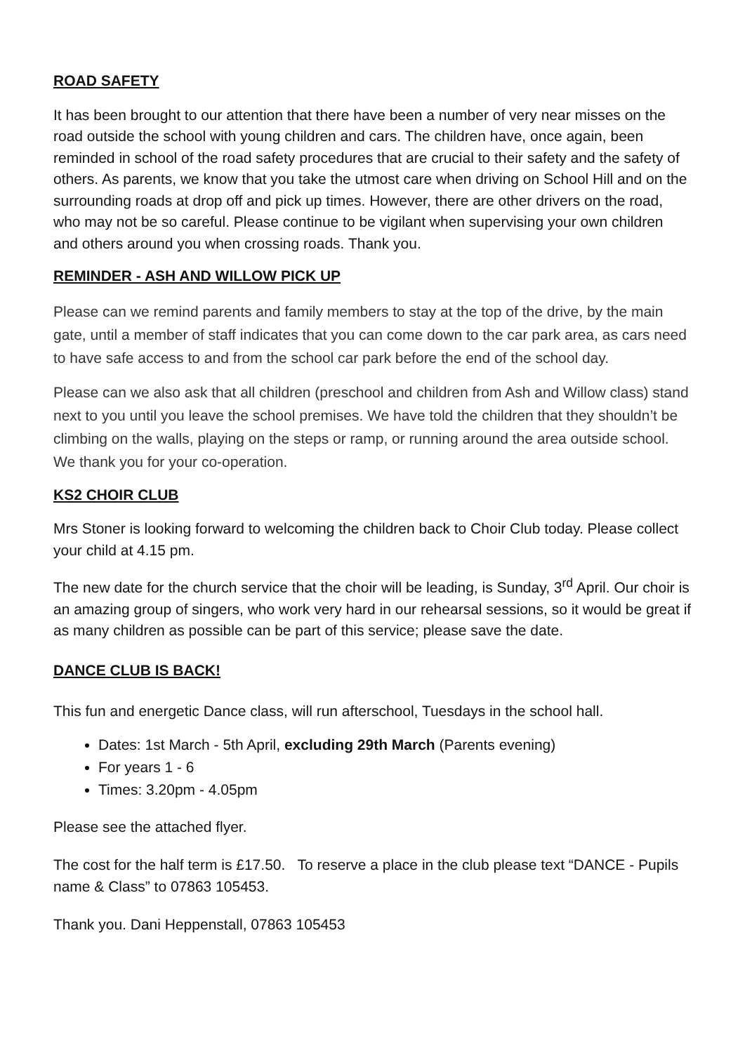ROAD SAFETY
It has been brought to our attention that there have been a number of very near misses on the road outside the school with young children and cars. The children have, once again, been reminded in school of the road safety procedures that are crucial to their safety and the safety of others. As parents, we know that you take the utmost care when driving on School Hill and on the surrounding roads at drop off and pick up times. However, there are other drivers on the road, who may not be so careful. Please continue to be vigilant when supervising your own children and others around you when crossing roads. Thank you.
REMINDER - ASH AND WILLOW PICK UP
Please can we remind parents and family members to stay at the top of the drive, by the main gate, until a member of staff indicates that you can come down to the car park area, as cars need to have safe access to and from the school car park before the end of the school day.
Please can we also ask that all children (preschool and children from Ash and Willow class) stand next to you until you leave the school premises. We have told the children that they shouldn’t be climbing on the walls, playing on the steps or ramp, or running around the area outside school. We thank you for your co-operation.
KS2 CHOIR CLUB
Mrs Stoner is looking forward to welcoming the children back to Choir Club today. Please collect your child at 4.15 pm.
The new date for the church service that the choir will be leading, is Sunday, 3<sup>rd</sup> April. Our choir is an amazing group of singers, who work very hard in our rehearsal sessions, so it would be great if as many children as possible can be part of this service; please save the date.
DANCE CLUB IS BACK!
This fun and energetic Dance class, will run afterschool, Tuesdays in the school hall.
Dates: 1st March - 5th April, excluding 29th March (Parents evening)
For years 1 - 6
Times: 3.20pm - 4.05pm
Please see the attached flyer.
The cost for the half term is £17.50. To reserve a place in the club please text “DANCE - Pupils name & Class” to 07863 105453.
Thank you. Dani Heppenstall, 07863 105453